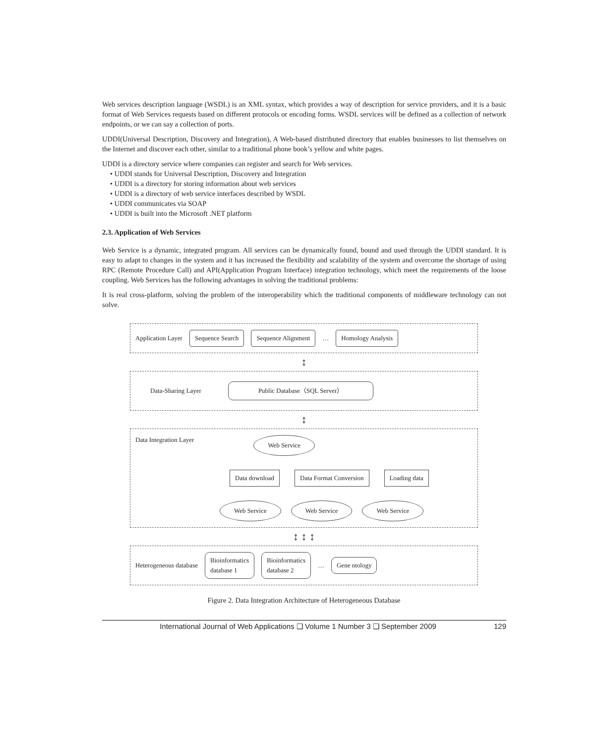Web services description language (WSDL) is an XML syntax, which provides a way of description for service providers, and it is a basic format of Web Services requests based on different protocols or encoding forms. WSDL services will be defined as a collection of network endpoints, or we can say a collection of ports.
UDDI(Universal Description, Discovery and Integration), A Web-based distributed directory that enables businesses to list themselves on the Internet and discover each other, similar to a traditional phone book’s yellow and white pages.
UDDI is a directory service where companies can register and search for Web services.
• UDDI stands for Universal Description, Discovery and Integration
• UDDI is a directory for storing information about web services
• UDDI is a directory of web service interfaces described by WSDL
• UDDI communicates via SOAP
• UDDI is built into the Microsoft .NET platform
2.3. Application of Web Services
Web Service is a dynamic, integrated program. All services can be dynamically found, bound and used through the UDDI standard. It is easy to adapt to changes in the system and it has increased the flexibility and scalability of the system and overcome the shortage of using RPC (Remote Procedure Call) and API(Application Program Interface) integration technology, which meet the requirements of the loose coupling. Web Services has the following advantages in solving the traditional problems:
It is real cross-platform, solving the problem of the interoperability which the traditional components of middleware technology can not solve.
Application Layer Sequence Search Sequence Alignment … Homology Analysis
↕
Data-Sharing Layer Public Database（SQL Server）
↕
Data Integration Layer Web Service
Data download Data Format Conversion Loading data
Web Service Web Service Web Service
↕ ↕ ↕
Heterogeneous database Bioinformatics
database 1 Bioinformatics
database 2 … Gene ntology
Figure 2. Data Integration Architecture of Heterogeneous Database
International Journal of Web Applications ❑ Volume 1 Number 3 ❑ September 2009 129